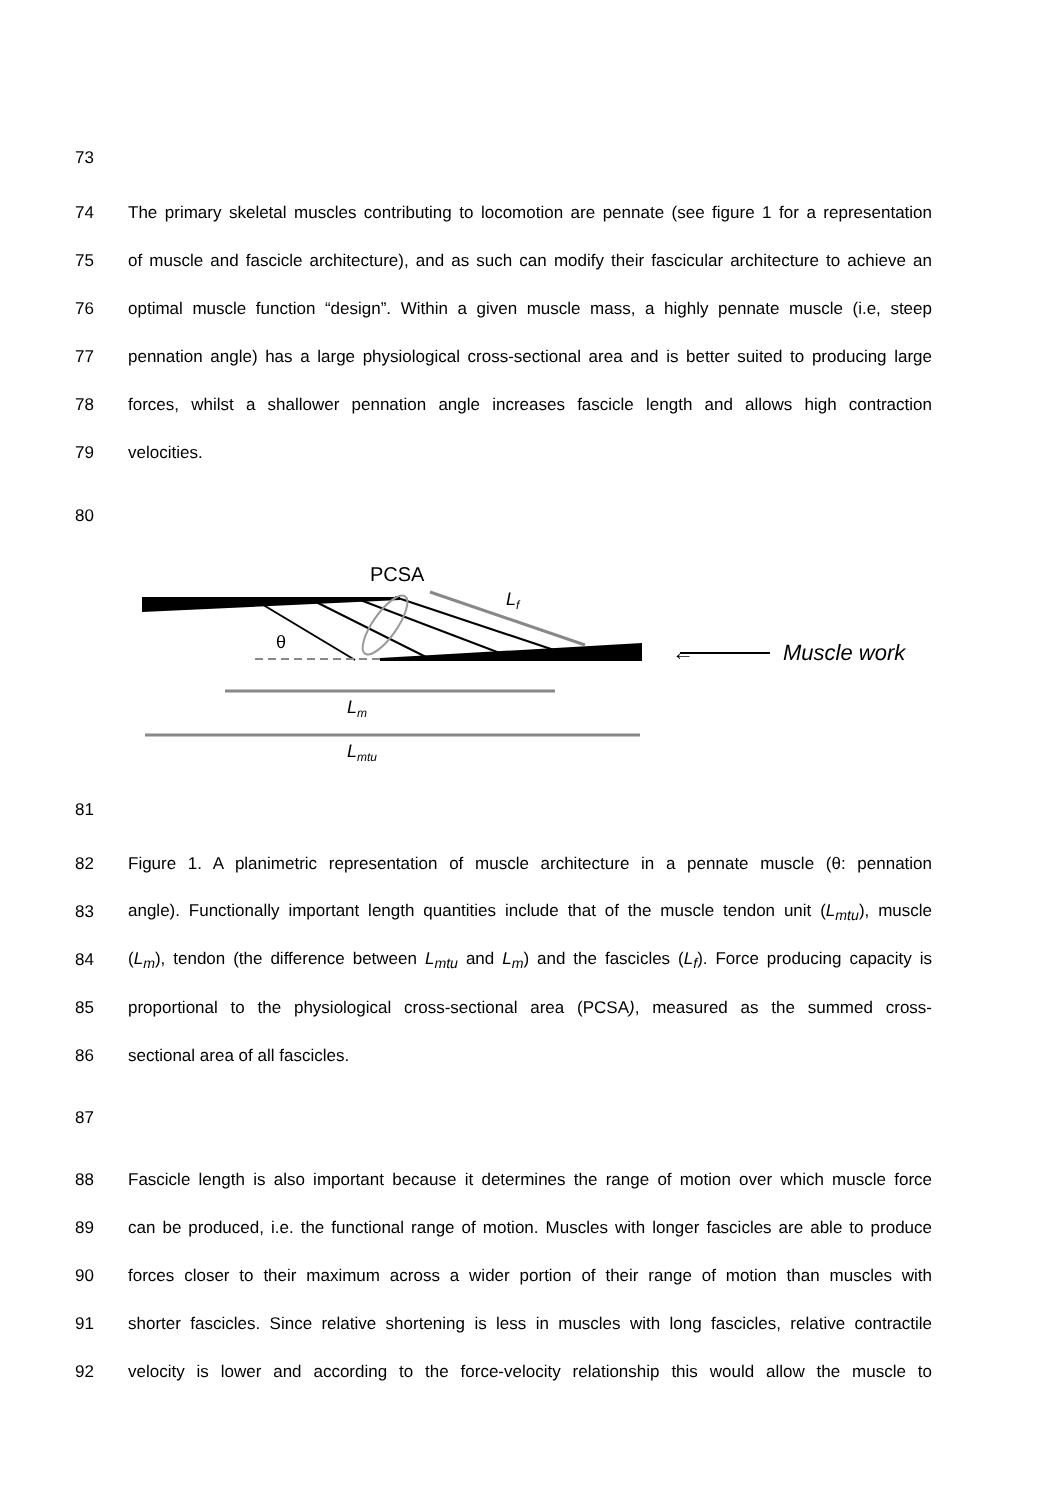73
74 The primary skeletal muscles contributing to locomotion are pennate (see figure 1 for a representation
75 of muscle and fascicle architecture), and as such can modify their fascicular architecture to achieve an
76 optimal muscle function “design”. Within a given muscle mass, a highly pennate muscle (i.e, steep
77 pennation angle) has a large physiological cross-sectional area and is better suited to producing large
78 forces, whilst a shallower pennation angle increases fascicle length and allows high contraction
79 velocities.
80
PCSA
θ
Lf
Lm
Lmtu
←
Muscle work
81
82 Figure 1. A planimetric representation of muscle architecture in a pennate muscle (θ: pennation
83 angle). Functionally important length quantities include that of the muscle tendon unit (L<sub>mtu</sub>), muscle
84 (L<sub>m</sub>), tendon (the difference between L<sub>mtu</sub> and L<sub>m</sub>) and the fascicles (L<sub>f</sub>). Force producing capacity is
85 proportional to the physiological cross-sectional area (PCSA), measured as the summed cross-
86 sectional area of all fascicles.
87
88 Fascicle length is also important because it determines the range of motion over which muscle force
89 can be produced, i.e. the functional range of motion. Muscles with longer fascicles are able to produce
90 forces closer to their maximum across a wider portion of their range of motion than muscles with
91 shorter fascicles. Since relative shortening is less in muscles with long fascicles, relative contractile
92 velocity is lower and according to the force-velocity relationship this would allow the muscle to